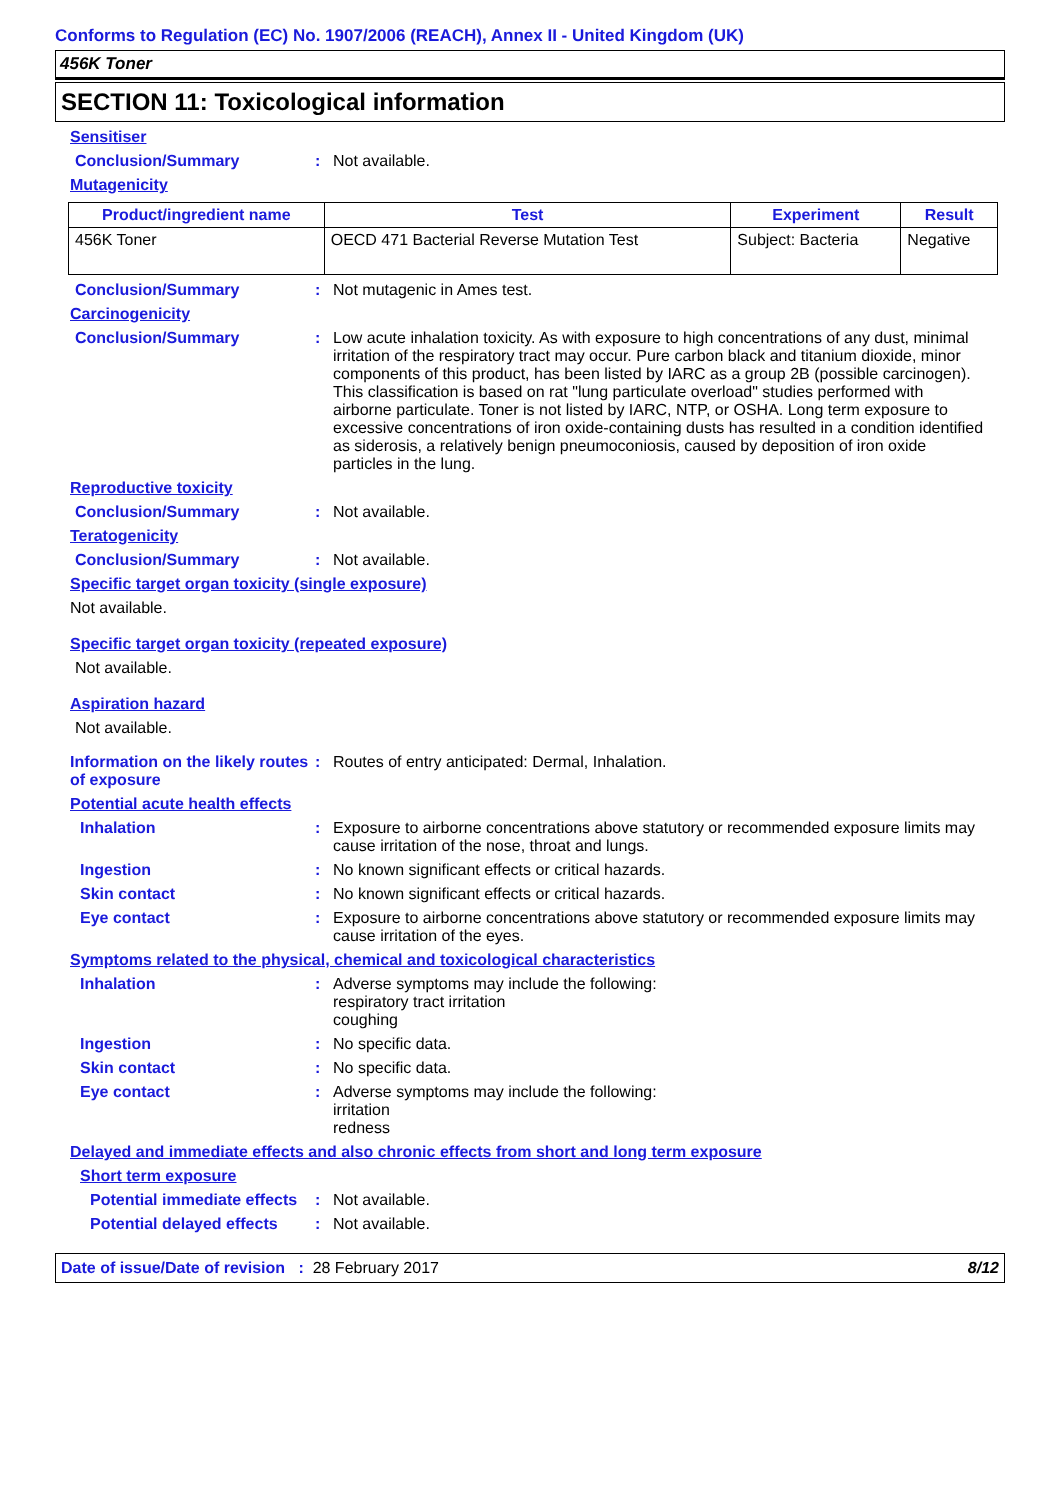Conforms to Regulation (EC) No. 1907/2006 (REACH), Annex II - United Kingdom (UK)
456K Toner
SECTION 11: Toxicological information
Sensitiser
Conclusion/Summary : Not available.
Mutagenicity
| Product/ingredient name | Test | Experiment | Result |
| --- | --- | --- | --- |
| 456K Toner | OECD 471 Bacterial Reverse Mutation Test | Subject: Bacteria | Negative |
Conclusion/Summary : Not mutagenic in Ames test.
Carcinogenicity
Conclusion/Summary : Low acute inhalation toxicity. As with exposure to high concentrations of any dust, minimal irritation of the respiratory tract may occur. Pure carbon black and titanium dioxide, minor components of this product, has been listed by IARC as a group 2B (possible carcinogen). This classification is based on rat "lung particulate overload" studies performed with airborne particulate. Toner is not listed by IARC, NTP, or OSHA. Long term exposure to excessive concentrations of iron oxide-containing dusts has resulted in a condition identified as siderosis, a relatively benign pneumoconiosis, caused by deposition of iron oxide particles in the lung.
Reproductive toxicity
Conclusion/Summary : Not available.
Teratogenicity
Conclusion/Summary : Not available.
Specific target organ toxicity (single exposure)
Not available.
Specific target organ toxicity (repeated exposure)
Not available.
Aspiration hazard
Not available.
Information on the likely routes of exposure
: Routes of entry anticipated: Dermal, Inhalation.
Potential acute health effects
Inhalation : Exposure to airborne concentrations above statutory or recommended exposure limits may cause irritation of the nose, throat and lungs.
Ingestion : No known significant effects or critical hazards.
Skin contact : No known significant effects or critical hazards.
Eye contact : Exposure to airborne concentrations above statutory or recommended exposure limits may cause irritation of the eyes.
Symptoms related to the physical, chemical and toxicological characteristics
Inhalation : Adverse symptoms may include the following:
respiratory tract irritation
coughing
Ingestion : No specific data.
Skin contact : No specific data.
Eye contact : Adverse symptoms may include the following:
irritation
redness
Delayed and immediate effects and also chronic effects from short and long term exposure
Short term exposure
Potential immediate effects
: Not available.
Potential delayed effects
: Not available.
Date of issue/Date of revision : 28 February 2017 8/12